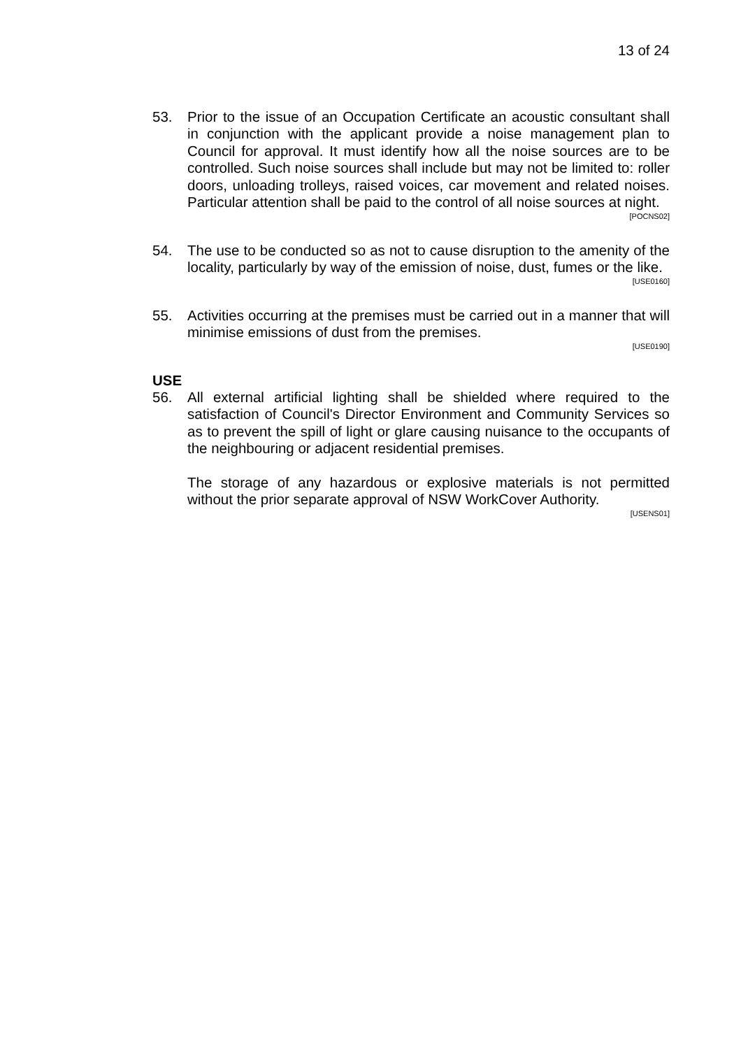13 of 24
53. Prior to the issue of an Occupation Certificate an acoustic consultant shall in conjunction with the applicant provide a noise management plan to Council for approval. It must identify how all the noise sources are to be controlled. Such noise sources shall include but may not be limited to: roller doors, unloading trolleys, raised voices, car movement and related noises. Particular attention shall be paid to the control of all noise sources at night.
[POCNS02]
54. The use to be conducted so as not to cause disruption to the amenity of the locality, particularly by way of the emission of noise, dust, fumes or the like.
[USE0160]
55. Activities occurring at the premises must be carried out in a manner that will minimise emissions of dust from the premises.
[USE0190]
USE
56. All external artificial lighting shall be shielded where required to the satisfaction of Council's Director Environment and Community Services so as to prevent the spill of light or glare causing nuisance to the occupants of the neighbouring or adjacent residential premises.
The storage of any hazardous or explosive materials is not permitted without the prior separate approval of NSW WorkCover Authority.
[USENS01]